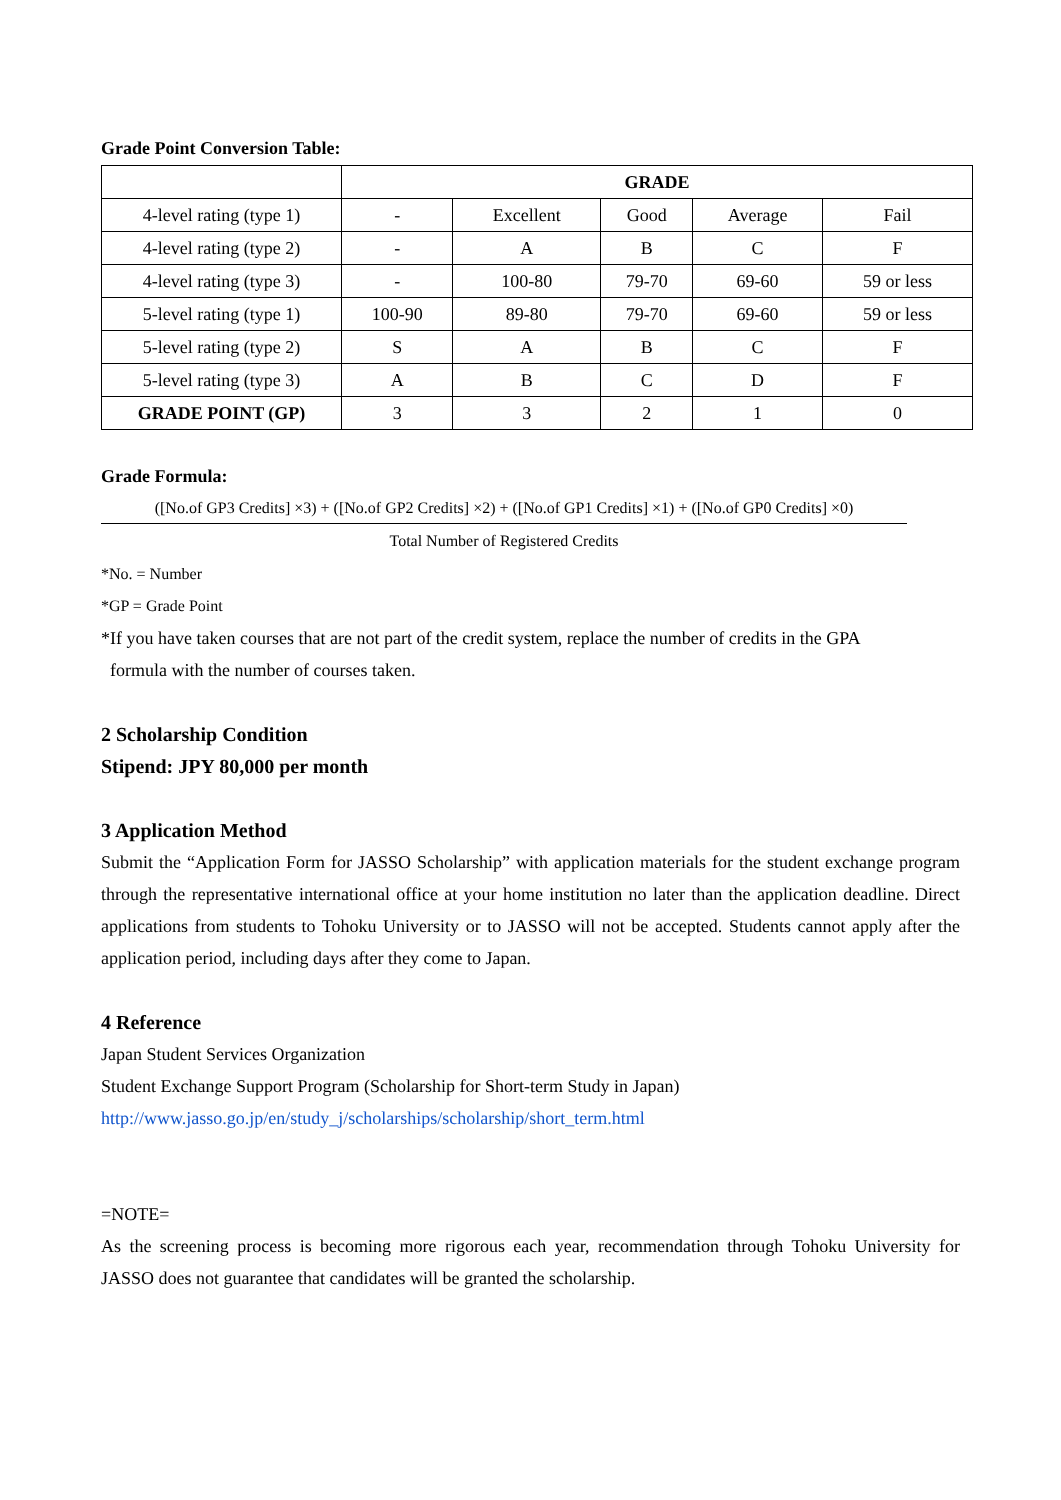Grade Point Conversion Table:
| | GRADE | | | | |
| 4-level rating (type 1) | - | Excellent | Good | Average | Fail |
| 4-level rating (type 2) | - | A | B | C | F |
| 4-level rating (type 3) | - | 100-80 | 79-70 | 69-60 | 59 or less |
| 5-level rating (type 1) | 100-90 | 89-80 | 79-70 | 69-60 | 59 or less |
| 5-level rating (type 2) | S | A | B | C | F |
| 5-level rating (type 3) | A | B | C | D | F |
| GRADE POINT (GP) | 3 | 3 | 2 | 1 | 0 |
Grade Formula:
([No.of GP3 Credits] ×3) + ([No.of GP2 Credits] ×2) + ([No.of GP1 Credits] ×1) + ([No.of GP0 Credits] ×0)
Total Number of Registered Credits
*No. = Number
*GP = Grade Point
*If you have taken courses that are not part of the credit system, replace the number of credits in the GPA
formula with the number of courses taken.
2 Scholarship Condition
Stipend: JPY 80,000 per month
3 Application Method
Submit the “Application Form for JASSO Scholarship” with application materials for the student exchange program through the representative international office at your home institution no later than the application deadline. Direct applications from students to Tohoku University or to JASSO will not be accepted. Students cannot apply after the application period, including days after they come to Japan.
4 Reference
Japan Student Services Organization
Student Exchange Support Program (Scholarship for Short-term Study in Japan)
http://www.jasso.go.jp/en/study_j/scholarships/scholarship/short_term.html
=NOTE=
As the screening process is becoming more rigorous each year, recommendation through Tohoku University for JASSO does not guarantee that candidates will be granted the scholarship.